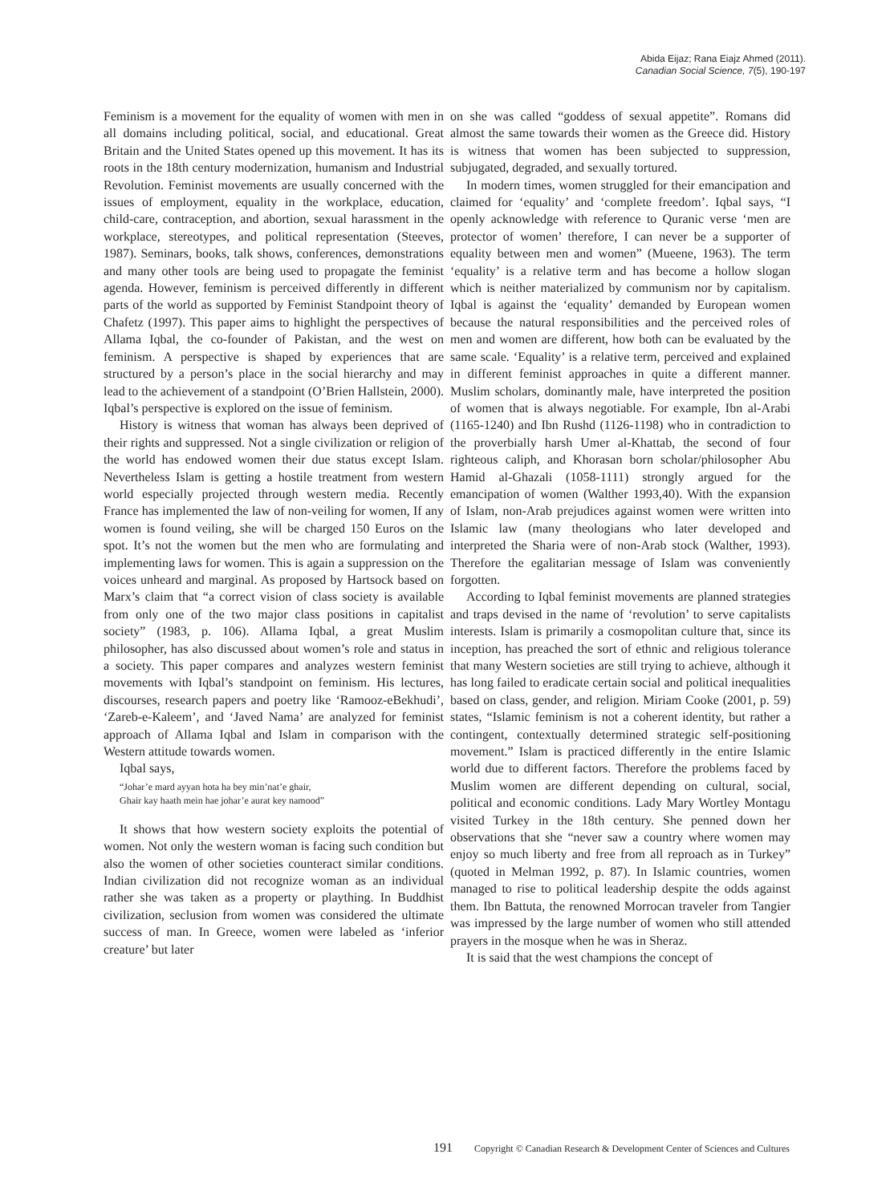Abida Eijaz; Rana Eiajz Ahmed (2011).
Canadian Social Science, 7(5), 190-197
Feminism is a movement for the equality of women with men in all domains including political, social, and educational. Great Britain and the United States opened up this movement. It has its roots in the 18th century modernization, humanism and Industrial Revolution. Feminist movements are usually concerned with the issues of employment, equality in the workplace, education, child-care, contraception, and abortion, sexual harassment in the workplace, stereotypes, and political representation (Steeves, 1987). Seminars, books, talk shows, conferences, demonstrations and many other tools are being used to propagate the feminist agenda. However, feminism is perceived differently in different parts of the world as supported by Feminist Standpoint theory of Chafetz (1997). This paper aims to highlight the perspectives of Allama Iqbal, the co-founder of Pakistan, and the west on feminism. A perspective is shaped by experiences that are structured by a person’s place in the social hierarchy and may lead to the achievement of a standpoint (O’Brien Hallstein, 2000). Iqbal’s perspective is explored on the issue of feminism.
History is witness that woman has always been deprived of their rights and suppressed. Not a single civilization or religion of the world has endowed women their due status except Islam. Nevertheless Islam is getting a hostile treatment from western world especially projected through western media. Recently France has implemented the law of non-veiling for women, If any women is found veiling, she will be charged 150 Euros on the spot. It’s not the women but the men who are formulating and implementing laws for women. This is again a suppression on the voices unheard and marginal. As proposed by Hartsock based on Marx’s claim that “a correct vision of class society is available from only one of the two major class positions in capitalist society” (1983, p. 106). Allama Iqbal, a great Muslim philosopher, has also discussed about women’s role and status in a society. This paper compares and analyzes western feminist movements with Iqbal’s standpoint on feminism. His lectures, discourses, research papers and poetry like ‘Ramooz-eBekhudi’, ‘Zareb-e-Kaleem’, and ‘Javed Nama’ are analyzed for feminist approach of Allama Iqbal and Islam in comparison with the Western attitude towards women.
Iqbal says,
“Johar’e mard ayyan hota ha bey min’nat’e ghair,
Ghair kay haath mein hae johar’e aurat key namood”
It shows that how western society exploits the potential of women. Not only the western woman is facing such condition but also the women of other societies counteract similar conditions. Indian civilization did not recognize woman as an individual rather she was taken as a property or plaything. In Buddhist civilization, seclusion from women was considered the ultimate success of man. In Greece, women were labeled as ‘inferior creature’ but later
on she was called “goddess of sexual appetite”. Romans did almost the same towards their women as the Greece did. History is witness that women has been subjected to suppression, subjugated, degraded, and sexually tortured.
In modern times, women struggled for their emancipation and claimed for ‘equality’ and ‘complete freedom’. Iqbal says, “I openly acknowledge with reference to Quranic verse ‘men are protector of women’ therefore, I can never be a supporter of equality between men and women” (Mueene, 1963). The term ‘equality’ is a relative term and has become a hollow slogan which is neither materialized by communism nor by capitalism. Iqbal is against the ‘equality’ demanded by European women because the natural responsibilities and the perceived roles of men and women are different, how both can be evaluated by the same scale. ‘Equality’ is a relative term, perceived and explained in different feminist approaches in quite a different manner. Muslim scholars, dominantly male, have interpreted the position of women that is always negotiable. For example, Ibn al-Arabi (1165-1240) and Ibn Rushd (1126-1198) who in contradiction to the proverbially harsh Umer al-Khattab, the second of four righteous caliph, and Khorasan born scholar/philosopher Abu Hamid al-Ghazali (1058-1111) strongly argued for the emancipation of women (Walther 1993,40). With the expansion of Islam, non-Arab prejudices against women were written into Islamic law (many theologians who later developed and interpreted the Sharia were of non-Arab stock (Walther, 1993). Therefore the egalitarian message of Islam was conveniently forgotten.
According to Iqbal feminist movements are planned strategies and traps devised in the name of ‘revolution’ to serve capitalists interests. Islam is primarily a cosmopolitan culture that, since its inception, has preached the sort of ethnic and religious tolerance that many Western societies are still trying to achieve, although it has long failed to eradicate certain social and political inequalities based on class, gender, and religion. Miriam Cooke (2001, p. 59) states, “Islamic feminism is not a coherent identity, but rather a contingent, contextually determined strategic self-positioning movement.” Islam is practiced differently in the entire Islamic world due to different factors. Therefore the problems faced by Muslim women are different depending on cultural, social, political and economic conditions. Lady Mary Wortley Montagu visited Turkey in the 18th century. She penned down her observations that she “never saw a country where women may enjoy so much liberty and free from all reproach as in Turkey” (quoted in Melman 1992, p. 87). In Islamic countries, women managed to rise to political leadership despite the odds against them. Ibn Battuta, the renowned Morrocan traveler from Tangier was impressed by the large number of women who still attended prayers in the mosque when he was in Sheraz.
It is said that the west champions the concept of
191 Copyright © Canadian Research & Development Center of Sciences and Cultures